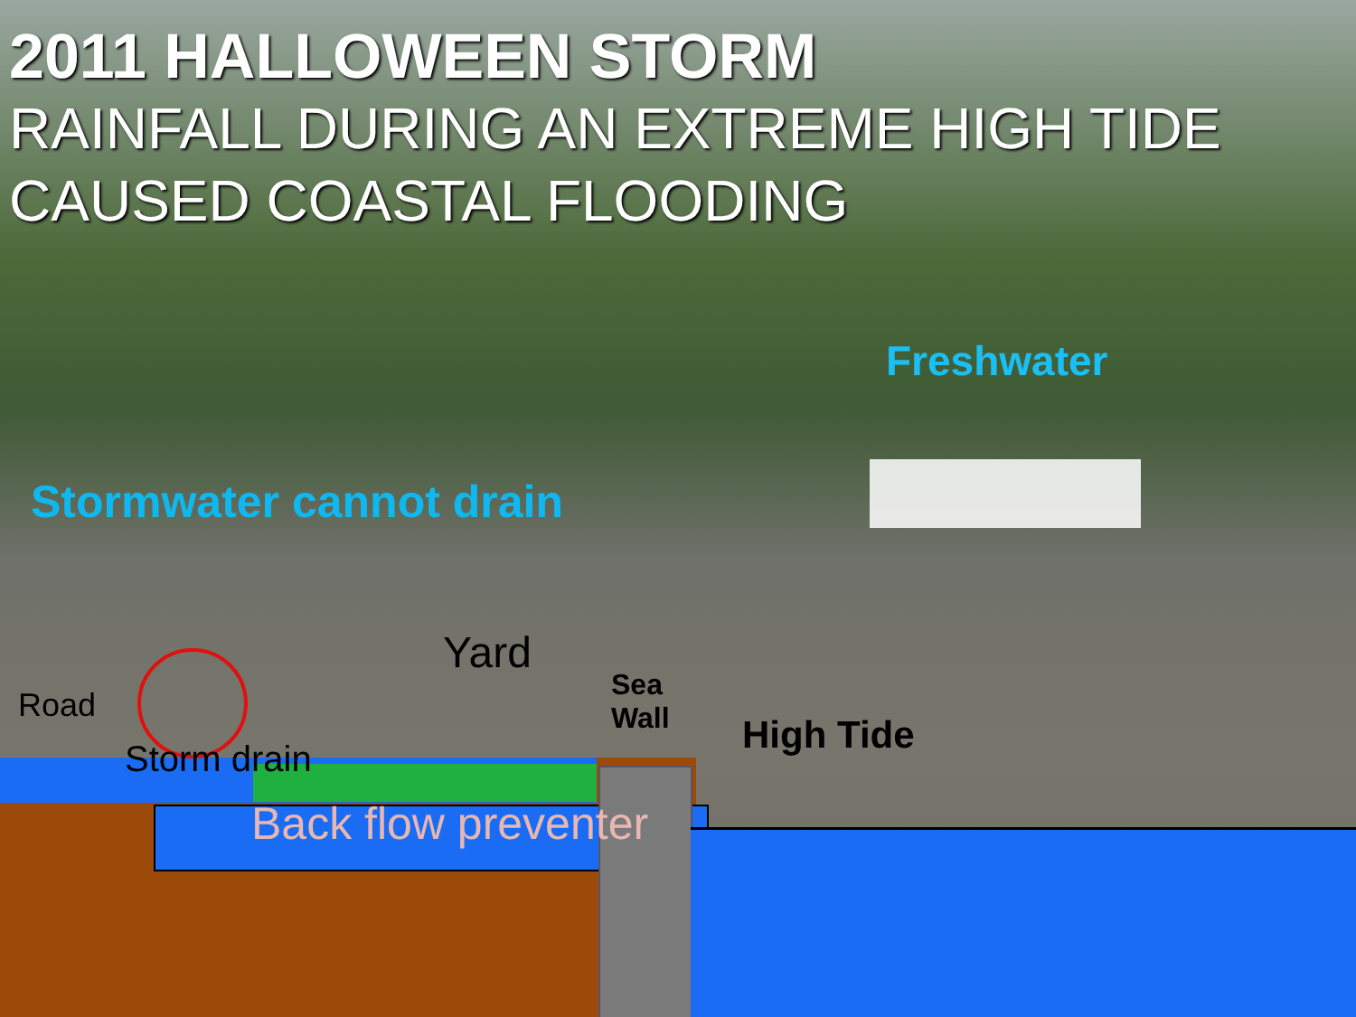2011 HALLOWEEN STORM
RAINFALL DURING AN EXTREME HIGH TIDE CAUSED COASTAL FLOODING
Freshwater
Stormwater cannot drain
Yard
Road
Sea Wall
High Tide
Storm drain
Back flow preventer